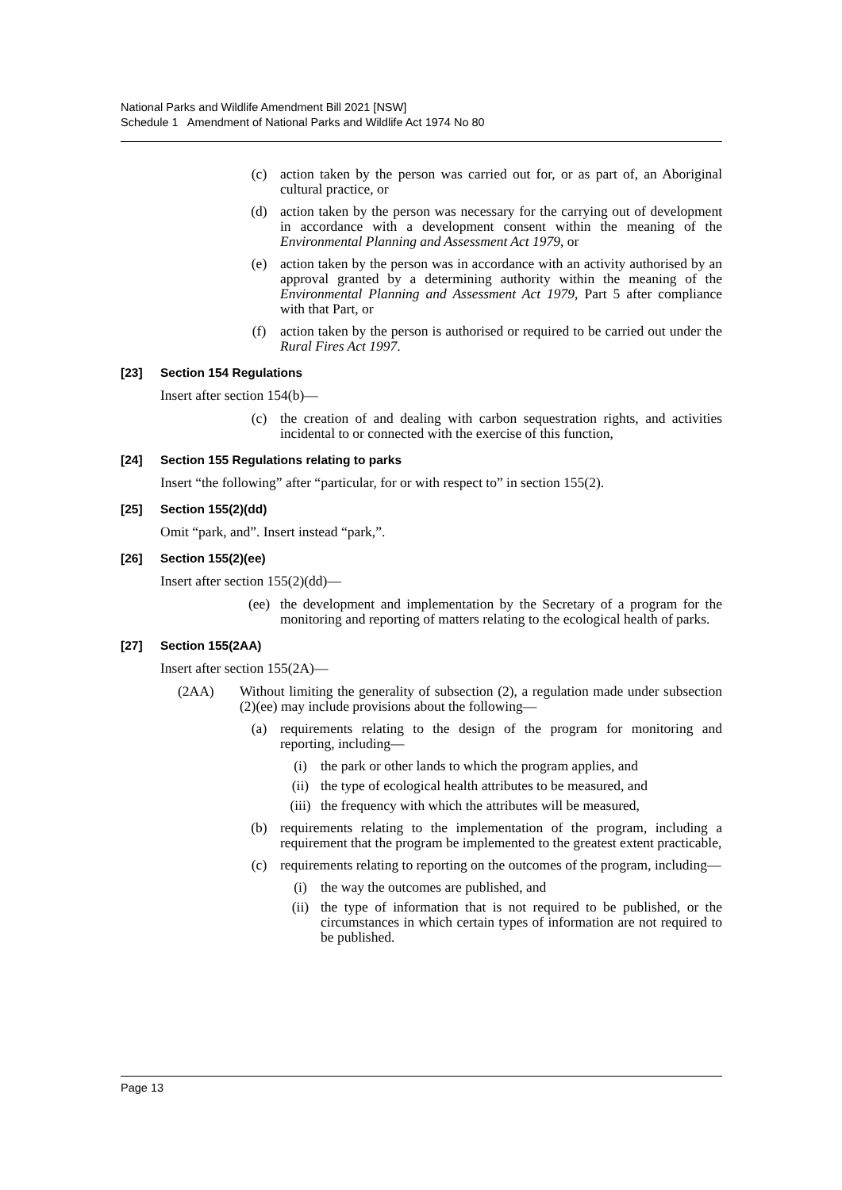National Parks and Wildlife Amendment Bill 2021 [NSW]
Schedule 1 Amendment of National Parks and Wildlife Act 1974 No 80
(c) action taken by the person was carried out for, or as part of, an Aboriginal cultural practice, or
(d) action taken by the person was necessary for the carrying out of development in accordance with a development consent within the meaning of the Environmental Planning and Assessment Act 1979, or
(e) action taken by the person was in accordance with an activity authorised by an approval granted by a determining authority within the meaning of the Environmental Planning and Assessment Act 1979, Part 5 after compliance with that Part, or
(f) action taken by the person is authorised or required to be carried out under the Rural Fires Act 1997.
[23] Section 154 Regulations
Insert after section 154(b)—
(c) the creation of and dealing with carbon sequestration rights, and activities incidental to or connected with the exercise of this function,
[24] Section 155 Regulations relating to parks
Insert “the following” after “particular, for or with respect to” in section 155(2).
[25] Section 155(2)(dd)
Omit “park, and”. Insert instead “park,”.
[26] Section 155(2)(ee)
Insert after section 155(2)(dd)—
(ee) the development and implementation by the Secretary of a program for the monitoring and reporting of matters relating to the ecological health of parks.
[27] Section 155(2AA)
Insert after section 155(2A)—
(2AA) Without limiting the generality of subsection (2), a regulation made under subsection (2)(ee) may include provisions about the following—
(a) requirements relating to the design of the program for monitoring and reporting, including—
(i) the park or other lands to which the program applies, and
(ii) the type of ecological health attributes to be measured, and
(iii) the frequency with which the attributes will be measured,
(b) requirements relating to the implementation of the program, including a requirement that the program be implemented to the greatest extent practicable,
(c) requirements relating to reporting on the outcomes of the program, including—
(i) the way the outcomes are published, and
(ii) the type of information that is not required to be published, or the circumstances in which certain types of information are not required to be published.
Page 13